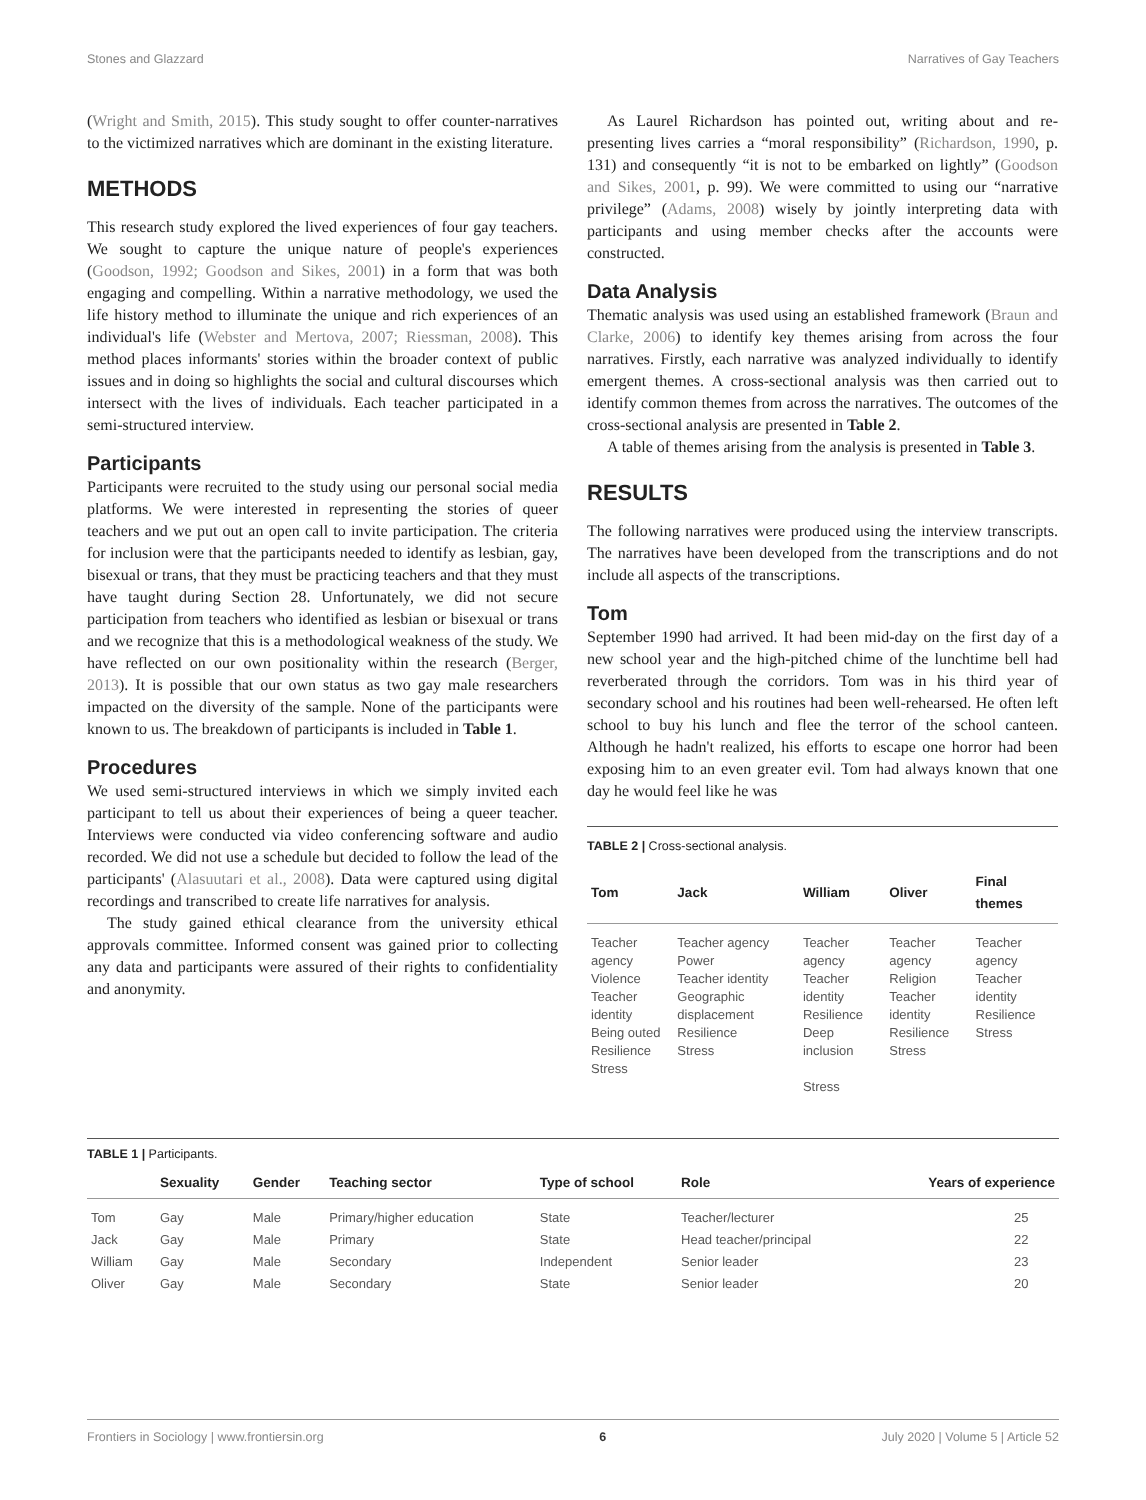Stones and Glazzard Narratives of Gay Teachers
(Wright and Smith, 2015). This study sought to offer counter-narratives to the victimized narratives which are dominant in the existing literature.
METHODS
This research study explored the lived experiences of four gay teachers. We sought to capture the unique nature of people's experiences (Goodson, 1992; Goodson and Sikes, 2001) in a form that was both engaging and compelling. Within a narrative methodology, we used the life history method to illuminate the unique and rich experiences of an individual's life (Webster and Mertova, 2007; Riessman, 2008). This method places informants' stories within the broader context of public issues and in doing so highlights the social and cultural discourses which intersect with the lives of individuals. Each teacher participated in a semi-structured interview.
Participants
Participants were recruited to the study using our personal social media platforms. We were interested in representing the stories of queer teachers and we put out an open call to invite participation. The criteria for inclusion were that the participants needed to identify as lesbian, gay, bisexual or trans, that they must be practicing teachers and that they must have taught during Section 28. Unfortunately, we did not secure participation from teachers who identified as lesbian or bisexual or trans and we recognize that this is a methodological weakness of the study. We have reflected on our own positionality within the research (Berger, 2013). It is possible that our own status as two gay male researchers impacted on the diversity of the sample. None of the participants were known to us. The breakdown of participants is included in Table 1.
Procedures
We used semi-structured interviews in which we simply invited each participant to tell us about their experiences of being a queer teacher. Interviews were conducted via video conferencing software and audio recorded. We did not use a schedule but decided to follow the lead of the participants' (Alasuutari et al., 2008). Data were captured using digital recordings and transcribed to create life narratives for analysis.
The study gained ethical clearance from the university ethical approvals committee. Informed consent was gained prior to collecting any data and participants were assured of their rights to confidentiality and anonymity.
As Laurel Richardson has pointed out, writing about and re-presenting lives carries a “moral responsibility” (Richardson, 1990, p. 131) and consequently “it is not to be embarked on lightly” (Goodson and Sikes, 2001, p. 99). We were committed to using our “narrative privilege” (Adams, 2008) wisely by jointly interpreting data with participants and using member checks after the accounts were constructed.
Data Analysis
Thematic analysis was used using an established framework (Braun and Clarke, 2006) to identify key themes arising from across the four narratives. Firstly, each narrative was analyzed individually to identify emergent themes. A cross-sectional analysis was then carried out to identify common themes from across the narratives. The outcomes of the cross-sectional analysis are presented in Table 2.
A table of themes arising from the analysis is presented in Table 3.
RESULTS
The following narratives were produced using the interview transcripts. The narratives have been developed from the transcriptions and do not include all aspects of the transcriptions.
Tom
September 1990 had arrived. It had been mid-day on the first day of a new school year and the high-pitched chime of the lunchtime bell had reverberated through the corridors. Tom was in his third year of secondary school and his routines had been well-rehearsed. He often left school to buy his lunch and flee the terror of the school canteen. Although he hadn't realized, his efforts to escape one horror had been exposing him to an even greater evil. Tom had always known that one day he would feel like he was
TABLE 2 | Cross-sectional analysis.
| Tom | Jack | William | Oliver | Final themes |
| --- | --- | --- | --- | --- |
| Teacher agency Violence Teacher identity Being outed Resilience Stress | Teacher agency Power Teacher identity Geographic displacement Resilience Stress | Teacher agency Teacher identity Resilience Deep inclusion Stress | Teacher agency Religion Teacher identity Resilience Stress | Teacher agency Teacher identity Resilience Stress |
TABLE 1 | Participants.
| | Sexuality | Gender | Teaching sector | Type of school | Role | Years of experience |
| --- | --- | --- | --- | --- | --- | --- |
| Tom | Gay | Male | Primary/higher education | State | Teacher/lecturer | 25 |
| Jack | Gay | Male | Primary | State | Head teacher/principal | 22 |
| William | Gay | Male | Secondary | Independent | Senior leader | 23 |
| Oliver | Gay | Male | Secondary | State | Senior leader | 20 |
Frontiers in Sociology | www.frontiersin.org 6 July 2020 | Volume 5 | Article 52